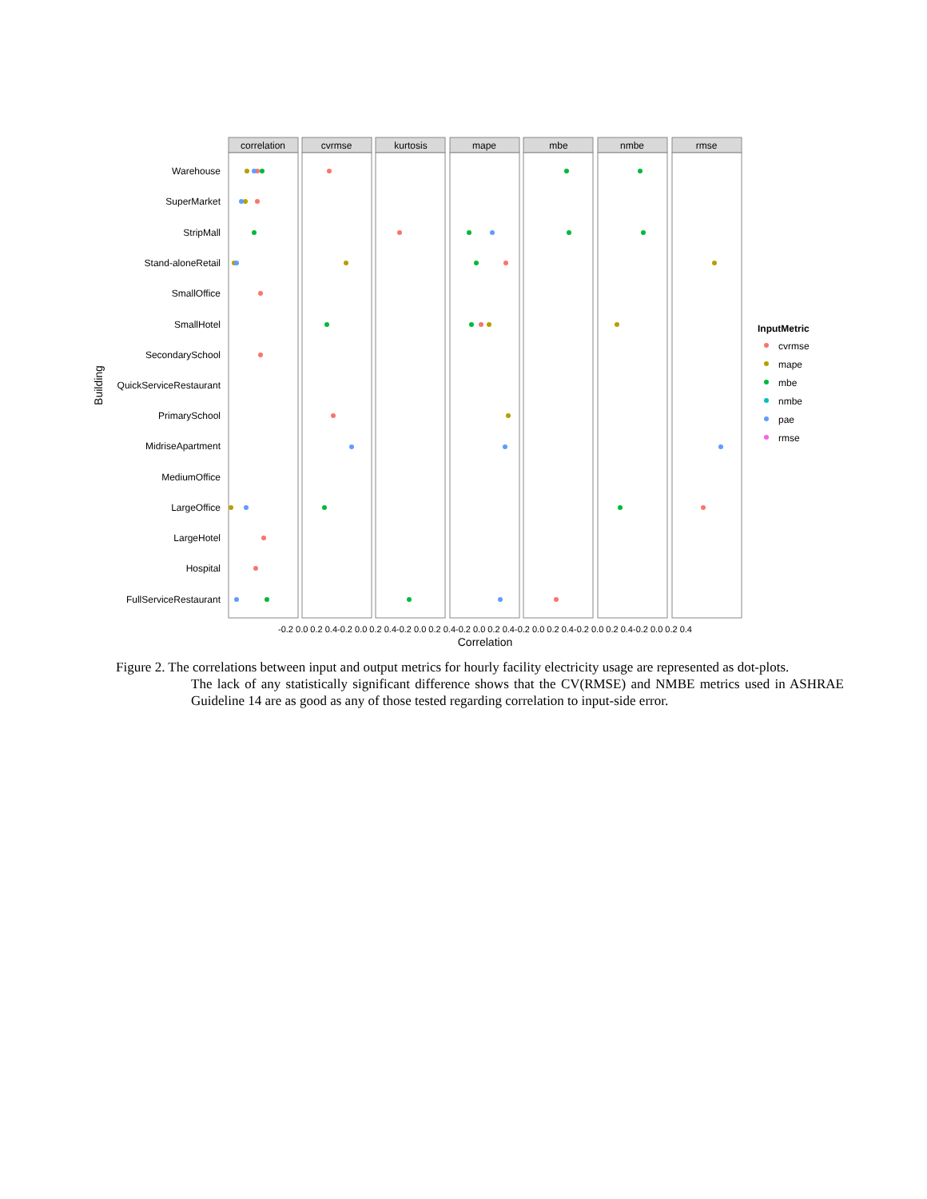correlation
cvrmse
kurtosis
mape
mbe
nmbe
rmse
Warehouse
SuperMarket
StripMall
Stand-aloneRetail
SmallOffice
SmallHotel
SecondarySchool
QuickServiceRestaurant
PrimarySchool
MidriseApartment
MediumOffice
LargeOffice
LargeHotel
Hospital
FullServiceRestaurant
-0.2 0.0 0.2 0.4-0.2 0.0 0.2 0.4-0.2 0.0 0.2 0.4-0.2 0.0 0.2 0.4-0.2 0.0 0.2 0.4-0.2 0.0 0.2 0.4-0.2 0.0 0.2 0.4
Correlation
Building
InputMetric
cvrmse
mape
mbe
nmbe
pae
rmse
Figure 2. The correlations between input and output metrics for hourly facility electricity usage are represented as dot-plots.
The lack of any statistically significant difference shows that the CV(RMSE) and NMBE metrics used in ASHRAE Guideline 14 are as good as any of those tested regarding correlation to input-side error.